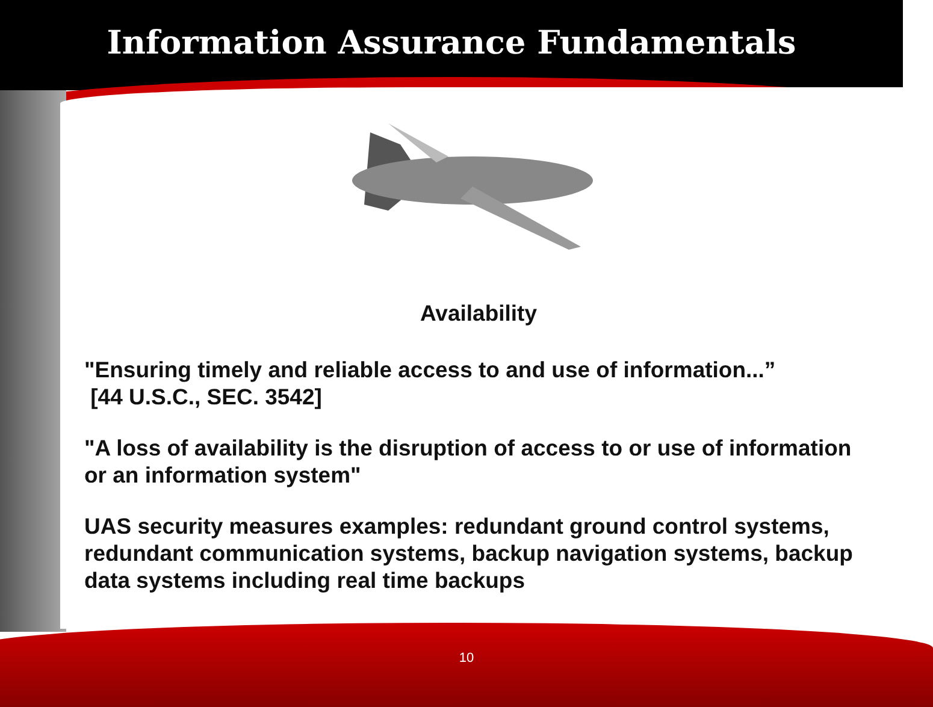Information Assurance Fundamentals
Availability
"Ensuring timely and reliable access to and use of information...”
[44 U.S.C., SEC. 3542]
"A loss of availability is the disruption of access to or use of information or an information system"
UAS security measures examples: redundant ground control systems, redundant communication systems, backup navigation systems, backup data systems including real time backups
10